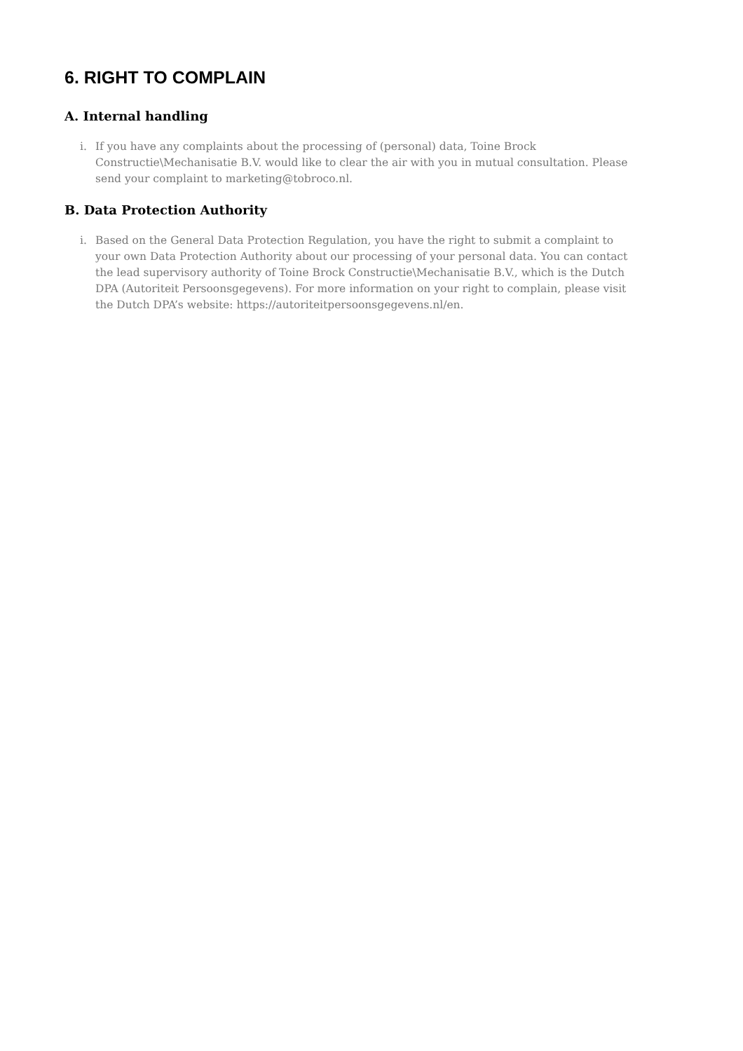6. RIGHT TO COMPLAIN
A. Internal handling
i. If you have any complaints about the processing of (personal) data, Toine Brock Constructie\Mechanisatie B.V. would like to clear the air with you in mutual consultation. Please send your complaint to marketing@tobroco.nl.
B. Data Protection Authority
i. Based on the General Data Protection Regulation, you have the right to submit a complaint to your own Data Protection Authority about our processing of your personal data. You can contact the lead supervisory authority of Toine Brock Constructie\Mechanisatie B.V., which is the Dutch DPA (Autoriteit Persoonsgegevens). For more information on your right to complain, please visit the Dutch DPA’s website: https://autoriteitpersoonsgegevens.nl/en.